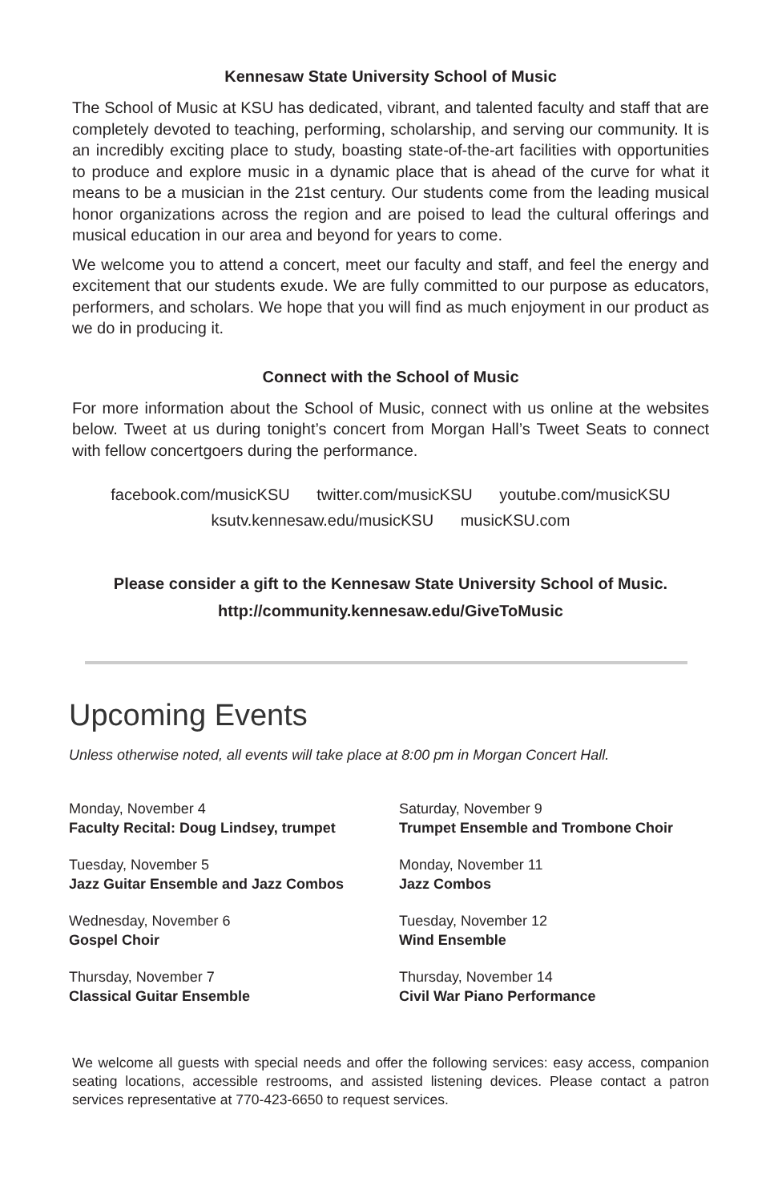Kennesaw State University School of Music
The School of Music at KSU has dedicated, vibrant, and talented faculty and staff that are completely devoted to teaching, performing, scholarship, and serving our community. It is an incredibly exciting place to study, boasting state-of-the-art facilities with opportunities to produce and explore music in a dynamic place that is ahead of the curve for what it means to be a musician in the 21st century. Our students come from the leading musical honor organizations across the region and are poised to lead the cultural offerings and musical education in our area and beyond for years to come.
We welcome you to attend a concert, meet our faculty and staff, and feel the energy and excitement that our students exude. We are fully committed to our purpose as educators, performers, and scholars. We hope that you will find as much enjoyment in our product as we do in producing it.
Connect with the School of Music
For more information about the School of Music, connect with us online at the websites below. Tweet at us during tonight’s concert from Morgan Hall’s Tweet Seats to connect with fellow concertgoers during the performance.
facebook.com/musicKSU twitter.com/musicKSU youtube.com/musicKSU
ksutv.kennesaw.edu/musicKSU musicKSU.com
Please consider a gift to the Kennesaw State University School of Music.
http://community.kennesaw.edu/GiveToMusic
Upcoming Events
Unless otherwise noted, all events will take place at 8:00 pm in Morgan Concert Hall.
Monday, November 4
Faculty Recital: Doug Lindsey, trumpet
Saturday, November 9
Trumpet Ensemble and Trombone Choir
Tuesday, November 5
Jazz Guitar Ensemble and Jazz Combos
Monday, November 11
Jazz Combos
Wednesday, November 6
Gospel Choir
Tuesday, November 12
Wind Ensemble
Thursday, November 7
Classical Guitar Ensemble
Thursday, November 14
Civil War Piano Performance
We welcome all guests with special needs and offer the following services: easy access, companion seating locations, accessible restrooms, and assisted listening devices. Please contact a patron services representative at 770-423-6650 to request services.